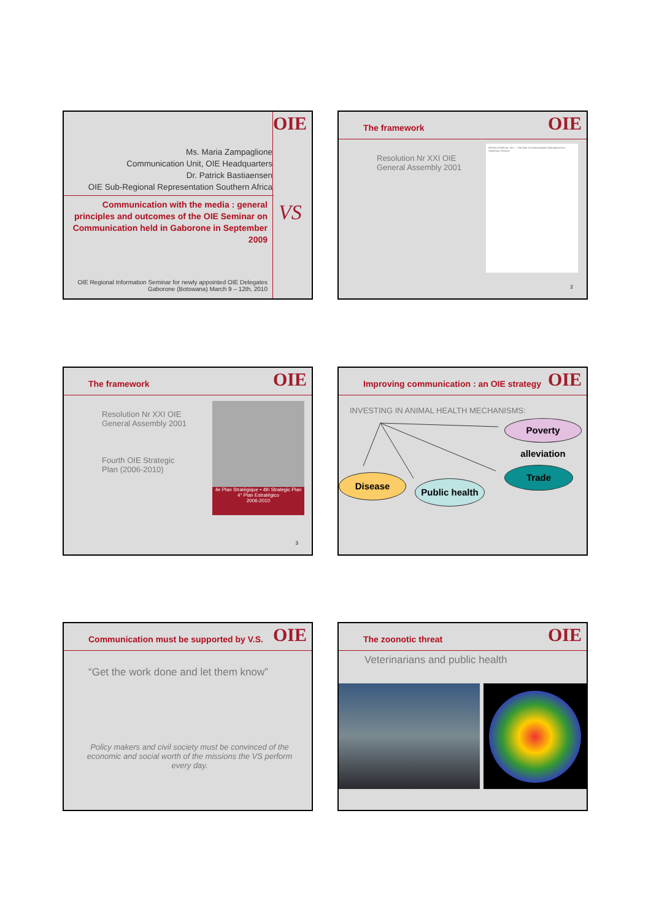OIE
Ms. Maria Zampaglione
Communication Unit, OIE Headquarters
Dr. Patrick Bastiaensen
OIE Sub-Regional Representation Southern Africa
Communication with the media : general principles and outcomes of the OIE Seminar on Communication held in Gaborone in September 2009
VS
OIE Regional Information Seminar for newly appointed OIE Delegates
Gaborone (Botswana) March 9 – 12th, 2010
OIE
The framework
Resolution Nr XXI OIE
General Assembly 2001
RESOLUTION No. XXI — The Role of Communication Management in Veterinary Services
2
OIE
The framework
Resolution Nr XXI OIE
General Assembly 2001
Fourth OIE Strategic
Plan (2006-2010)
4e Plan Stratégique • 4th Strategic Plan
4° Plan Estratégico
2006-2010
3
OIE
Improving communication : an OIE strategy
INVESTING IN ANIMAL HEALTH MECHANISMS:
Poverty alleviation
Trade
Disease
Public health
OIE
Communication must be supported by V.S.
“Get the work done and let them know”
Policy makers and civil society must be convinced of the economic and social worth of the missions the VS perform every day.
OIE
The zoonotic threat
Veterinarians and public health